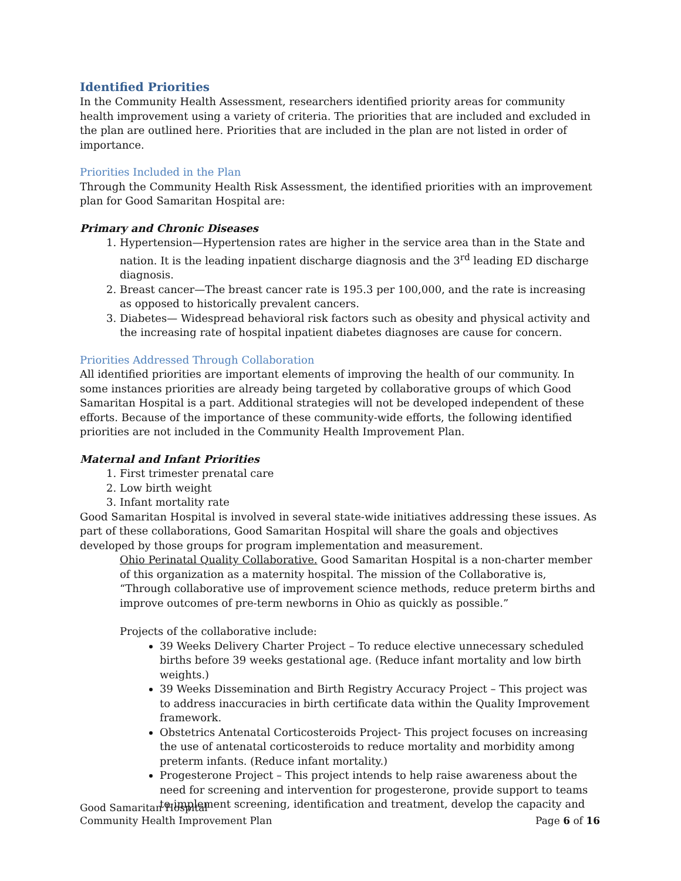Identified Priorities
In the Community Health Assessment, researchers identified priority areas for community health improvement using a variety of criteria. The priorities that are included and excluded in the plan are outlined here. Priorities that are included in the plan are not listed in order of importance.
Priorities Included in the Plan
Through the Community Health Risk Assessment, the identified priorities with an improvement plan for Good Samaritan Hospital are:
Primary and Chronic Diseases
1. Hypertension—Hypertension rates are higher in the service area than in the State and nation. It is the leading inpatient discharge diagnosis and the 3<sup>rd</sup> leading ED discharge diagnosis.
2. Breast cancer—The breast cancer rate is 195.3 per 100,000, and the rate is increasing as opposed to historically prevalent cancers.
3. Diabetes— Widespread behavioral risk factors such as obesity and physical activity and the increasing rate of hospital inpatient diabetes diagnoses are cause for concern.
Priorities Addressed Through Collaboration
All identified priorities are important elements of improving the health of our community. In some instances priorities are already being targeted by collaborative groups of which Good Samaritan Hospital is a part. Additional strategies will not be developed independent of these efforts. Because of the importance of these community-wide efforts, the following identified priorities are not included in the Community Health Improvement Plan.
Maternal and Infant Priorities
1. First trimester prenatal care
2. Low birth weight
3. Infant mortality rate
Good Samaritan Hospital is involved in several state-wide initiatives addressing these issues. As part of these collaborations, Good Samaritan Hospital will share the goals and objectives developed by those groups for program implementation and measurement.
Ohio Perinatal Quality Collaborative. Good Samaritan Hospital is a non-charter member of this organization as a maternity hospital. The mission of the Collaborative is, “Through collaborative use of improvement science methods, reduce preterm births and improve outcomes of pre-term newborns in Ohio as quickly as possible.”
Projects of the collaborative include:
39 Weeks Delivery Charter Project – To reduce elective unnecessary scheduled births before 39 weeks gestational age. (Reduce infant mortality and low birth weights.)
39 Weeks Dissemination and Birth Registry Accuracy Project – This project was to address inaccuracies in birth certificate data within the Quality Improvement framework.
Obstetrics Antenatal Corticosteroids Project- This project focuses on increasing the use of antenatal corticosteroids to reduce mortality and morbidity among preterm infants. (Reduce infant mortality.)
Progesterone Project – This project intends to help raise awareness about the need for screening and intervention for progesterone, provide support to teams to implement screening, identification and treatment, develop the capacity and
Good Samaritan Hospital
Community Health Improvement Plan
Page 6 of 16